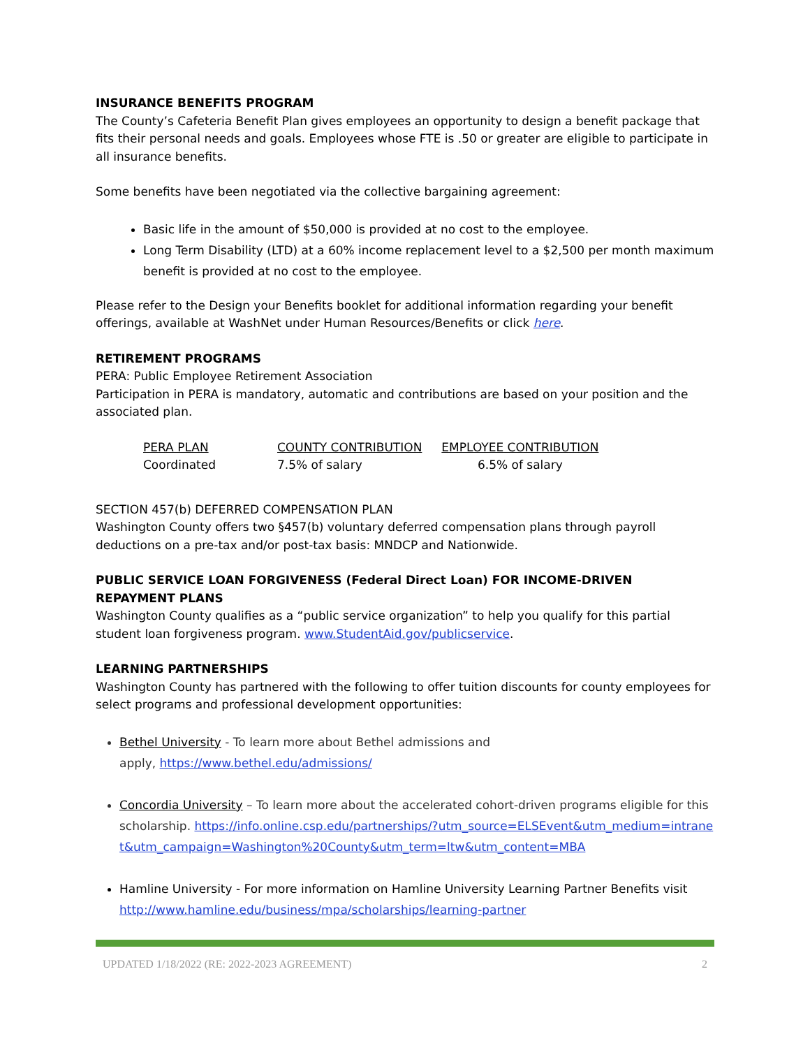INSURANCE BENEFITS PROGRAM
The County’s Cafeteria Benefit Plan gives employees an opportunity to design a benefit package that fits their personal needs and goals. Employees whose FTE is .50 or greater are eligible to participate in all insurance benefits.
Some benefits have been negotiated via the collective bargaining agreement:
Basic life in the amount of $50,000 is provided at no cost to the employee.
Long Term Disability (LTD) at a 60% income replacement level to a $2,500 per month maximum benefit is provided at no cost to the employee.
Please refer to the Design your Benefits booklet for additional information regarding your benefit offerings, available at WashNet under Human Resources/Benefits or click here.
RETIREMENT PROGRAMS
PERA: Public Employee Retirement Association
Participation in PERA is mandatory, automatic and contributions are based on your position and the associated plan.
| PERA PLAN | COUNTY CONTRIBUTION | EMPLOYEE CONTRIBUTION |
| --- | --- | --- |
| Coordinated | 7.5% of salary | 6.5% of salary |
SECTION 457(b) DEFERRED COMPENSATION PLAN
Washington County offers two §457(b) voluntary deferred compensation plans through payroll deductions on a pre-tax and/or post-tax basis: MNDCP and Nationwide.
PUBLIC SERVICE LOAN FORGIVENESS (Federal Direct Loan) FOR INCOME-DRIVEN REPAYMENT PLANS
Washington County qualifies as a “public service organization” to help you qualify for this partial student loan forgiveness program. www.StudentAid.gov/publicservice.
LEARNING PARTNERSHIPS
Washington County has partnered with the following to offer tuition discounts for county employees for select programs and professional development opportunities:
Bethel University - To learn more about Bethel admissions and
apply, https://www.bethel.edu/admissions/
Concordia University – To learn more about the accelerated cohort-driven programs eligible for this scholarship. https://info.online.csp.edu/partnerships/?utm_source=ELSEvent&utm_medium=intranet&utm_campaign=Washington%20County&utm_term=ltw&utm_content=MBA
Hamline University - For more information on Hamline University Learning Partner Benefits visit http://www.hamline.edu/business/mpa/scholarships/learning-partner
UPDATED 1/18/2022 (RE: 2022-2023 AGREEMENT) 2